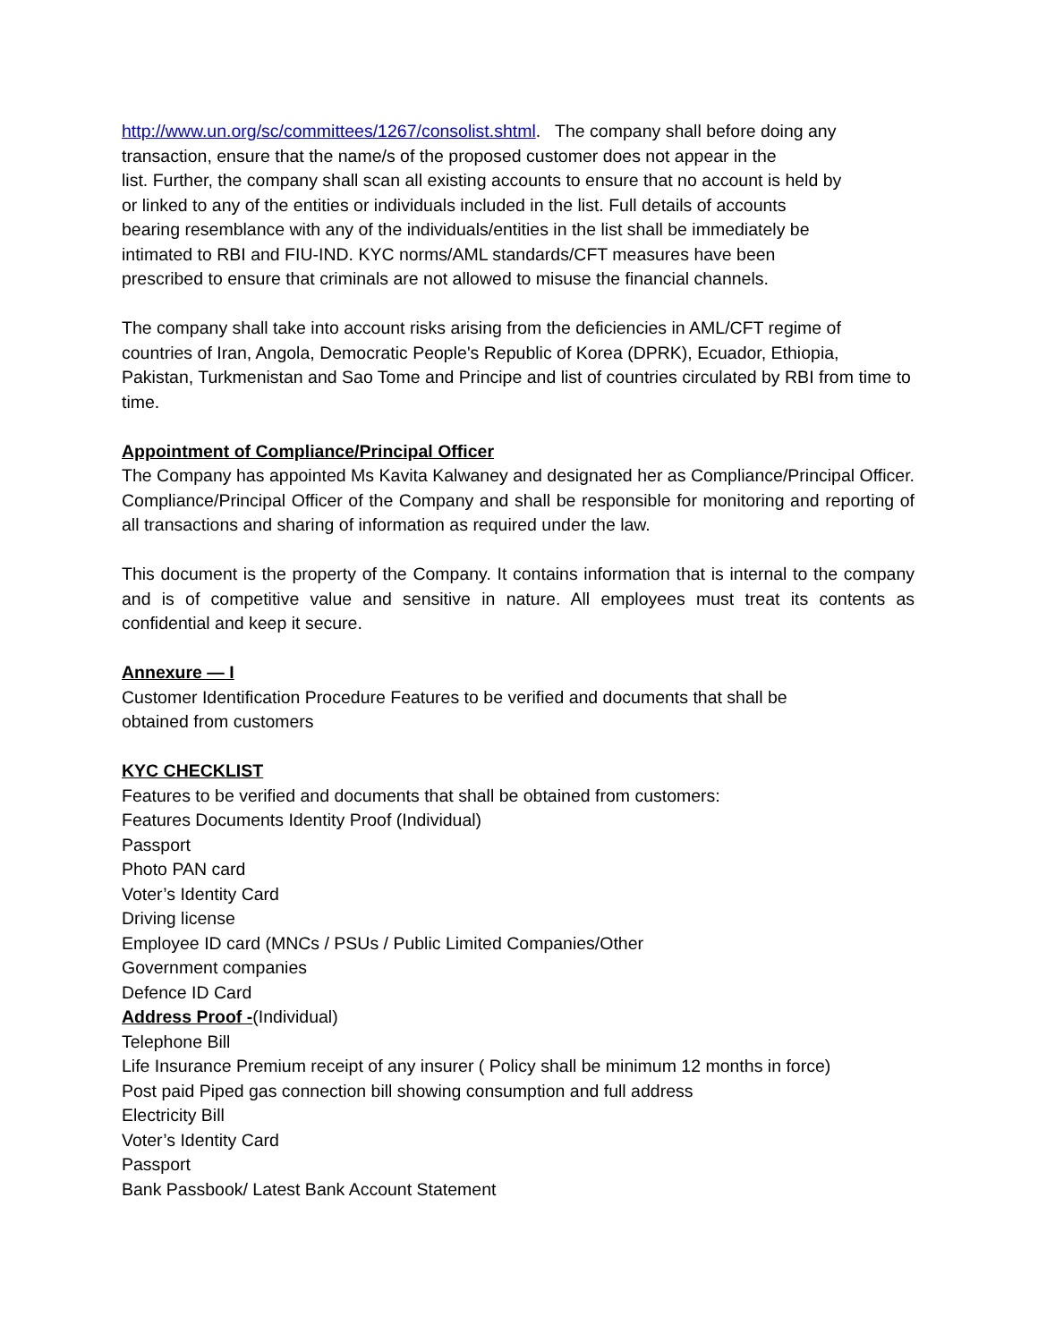http://www.un.org/sc/committees/1267/consolist.shtml. The company shall before doing any
transaction, ensure that the name/s of the proposed customer does not appear in the
list. Further, the company shall scan all existing accounts to ensure that no account is held by
or linked to any of the entities or individuals included in the list. Full details of accounts
bearing resemblance with any of the individuals/entities in the list shall be immediately be
intimated to RBI and FIU-IND. KYC norms/AML standards/CFT measures have been
prescribed to ensure that criminals are not allowed to misuse the financial channels.
The company shall take into account risks arising from the deficiencies in AML/CFT regime of countries of Iran, Angola, Democratic People's Republic of Korea (DPRK), Ecuador, Ethiopia, Pakistan, Turkmenistan and Sao Tome and Principe and list of countries circulated by RBI from time to time.
Appointment of Compliance/Principal Officer
The Company has appointed Ms Kavita Kalwaney and designated her as Compliance/Principal Officer. Compliance/Principal Officer of the Company and shall be responsible for monitoring and reporting of all transactions and sharing of information as required under the law.
This document is the property of the Company. It contains information that is internal to the company and is of competitive value and sensitive in nature. All employees must treat its contents as confidential and keep it secure.
Annexure — I
Customer Identification Procedure Features to be verified and documents that shall be
obtained from customers
KYC CHECKLIST
Features to be verified and documents that shall be obtained from customers:
Features Documents Identity Proof (Individual)
Passport
Photo PAN card
Voter’s Identity Card
Driving license
Employee ID card (MNCs / PSUs / Public Limited Companies/Other
Government companies
Defence ID Card
Address Proof -(Individual)
Telephone Bill
Life Insurance Premium receipt of any insurer ( Policy shall be minimum 12 months in force)
Post paid Piped gas connection bill showing consumption and full address
Electricity Bill
Voter’s Identity Card
Passport
Bank Passbook/ Latest Bank Account Statement